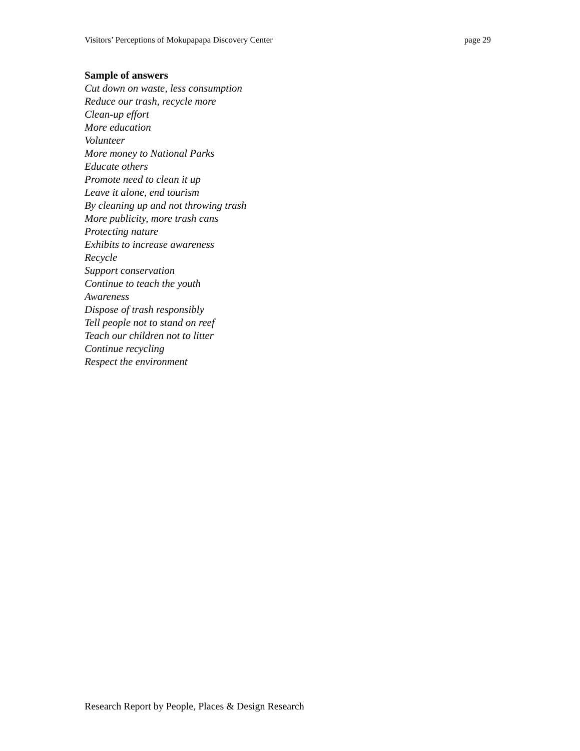Visitors’ Perceptions of Mokupapapa Discovery Center page 29
Sample of answers
Cut down on waste, less consumption
Reduce our trash, recycle more
Clean-up effort
More education
Volunteer
More money to National Parks
Educate others
Promote need to clean it up
Leave it alone, end tourism
By cleaning up and not throwing trash
More publicity, more trash cans
Protecting nature
Exhibits to increase awareness
Recycle
Support conservation
Continue to teach the youth
Awareness
Dispose of trash responsibly
Tell people not to stand on reef
Teach our children not to litter
Continue recycling
Respect the environment
Research Report by People, Places & Design Research